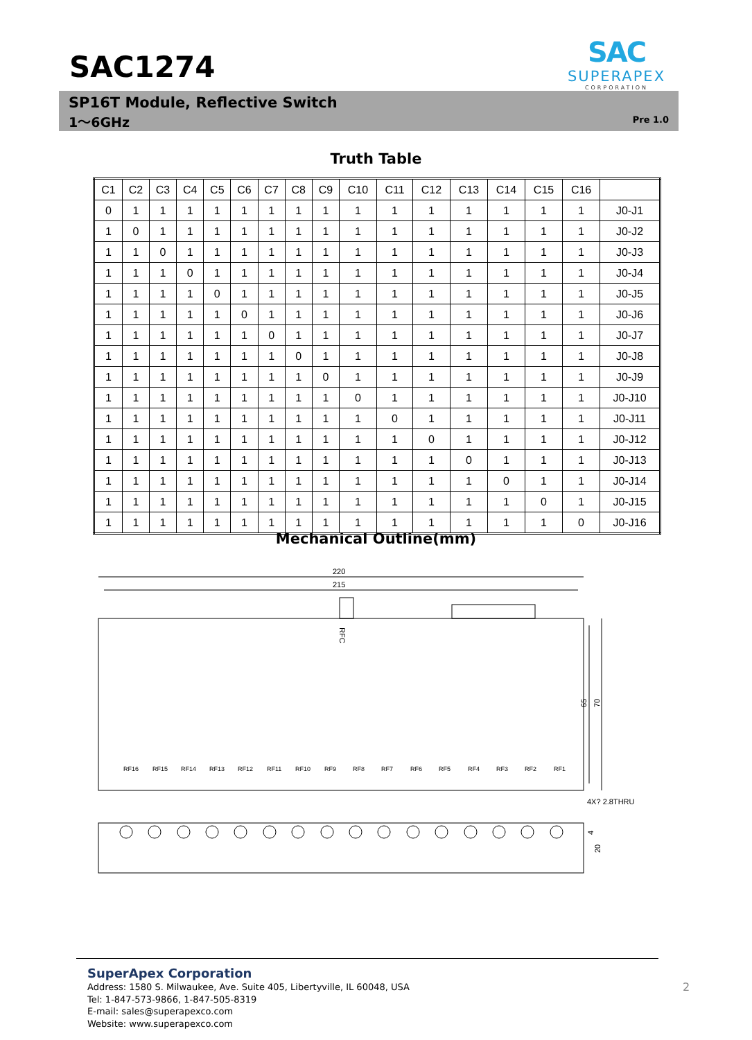SAC1274
SAC
SUPERAPEX
CORPORATION
SP16T Module, Reflective Switch
1～6GHz Pre 1.0
Truth Table
| C1 | C2 | C3 | C4 | C5 | C6 | C7 | C8 | C9 | C10 | C11 | C12 | C13 | C14 | C15 | C16 | |
| --- | --- | --- | --- | --- | --- | --- | --- | --- | --- | --- | --- | --- | --- | --- | --- | --- |
| 0 | 1 | 1 | 1 | 1 | 1 | 1 | 1 | 1 | 1 | 1 | 1 | 1 | 1 | 1 | 1 | J0-J1 |
| 1 | 0 | 1 | 1 | 1 | 1 | 1 | 1 | 1 | 1 | 1 | 1 | 1 | 1 | 1 | 1 | J0-J2 |
| 1 | 1 | 0 | 1 | 1 | 1 | 1 | 1 | 1 | 1 | 1 | 1 | 1 | 1 | 1 | 1 | J0-J3 |
| 1 | 1 | 1 | 0 | 1 | 1 | 1 | 1 | 1 | 1 | 1 | 1 | 1 | 1 | 1 | 1 | J0-J4 |
| 1 | 1 | 1 | 1 | 0 | 1 | 1 | 1 | 1 | 1 | 1 | 1 | 1 | 1 | 1 | 1 | J0-J5 |
| 1 | 1 | 1 | 1 | 1 | 0 | 1 | 1 | 1 | 1 | 1 | 1 | 1 | 1 | 1 | 1 | J0-J6 |
| 1 | 1 | 1 | 1 | 1 | 1 | 0 | 1 | 1 | 1 | 1 | 1 | 1 | 1 | 1 | 1 | J0-J7 |
| 1 | 1 | 1 | 1 | 1 | 1 | 1 | 0 | 1 | 1 | 1 | 1 | 1 | 1 | 1 | 1 | J0-J8 |
| 1 | 1 | 1 | 1 | 1 | 1 | 1 | 1 | 0 | 1 | 1 | 1 | 1 | 1 | 1 | 1 | J0-J9 |
| 1 | 1 | 1 | 1 | 1 | 1 | 1 | 1 | 1 | 0 | 1 | 1 | 1 | 1 | 1 | 1 | J0-J10 |
| 1 | 1 | 1 | 1 | 1 | 1 | 1 | 1 | 1 | 1 | 0 | 1 | 1 | 1 | 1 | 1 | J0-J11 |
| 1 | 1 | 1 | 1 | 1 | 1 | 1 | 1 | 1 | 1 | 1 | 0 | 1 | 1 | 1 | 1 | J0-J12 |
| 1 | 1 | 1 | 1 | 1 | 1 | 1 | 1 | 1 | 1 | 1 | 1 | 0 | 1 | 1 | 1 | J0-J13 |
| 1 | 1 | 1 | 1 | 1 | 1 | 1 | 1 | 1 | 1 | 1 | 1 | 1 | 0 | 1 | 1 | J0-J14 |
| 1 | 1 | 1 | 1 | 1 | 1 | 1 | 1 | 1 | 1 | 1 | 1 | 1 | 1 | 0 | 1 | J0-J15 |
| 1 | 1 | 1 | 1 | 1 | 1 | 1 | 1 | 1 | 1 | 1 | 1 | 1 | 1 | 1 | 0 | J0-J16 |
Mechanical Outline(mm)
220
215
RFC
65
70
4X? 2.8THRU
4
20
RF16
RF15
RF14
RF13
RF12
RF11
RF10
RF9
RF8
RF7
RF6
RF5
RF4
RF3
RF2
RF1
SuperApex Corporation
Address: 1580 S. Milwaukee, Ave. Suite 405, Libertyville, IL 60048, USA
Tel: 1-847-573-9866, 1-847-505-8319
E-mail: sales@superapexco.com
Website: www.superapexco.com
2